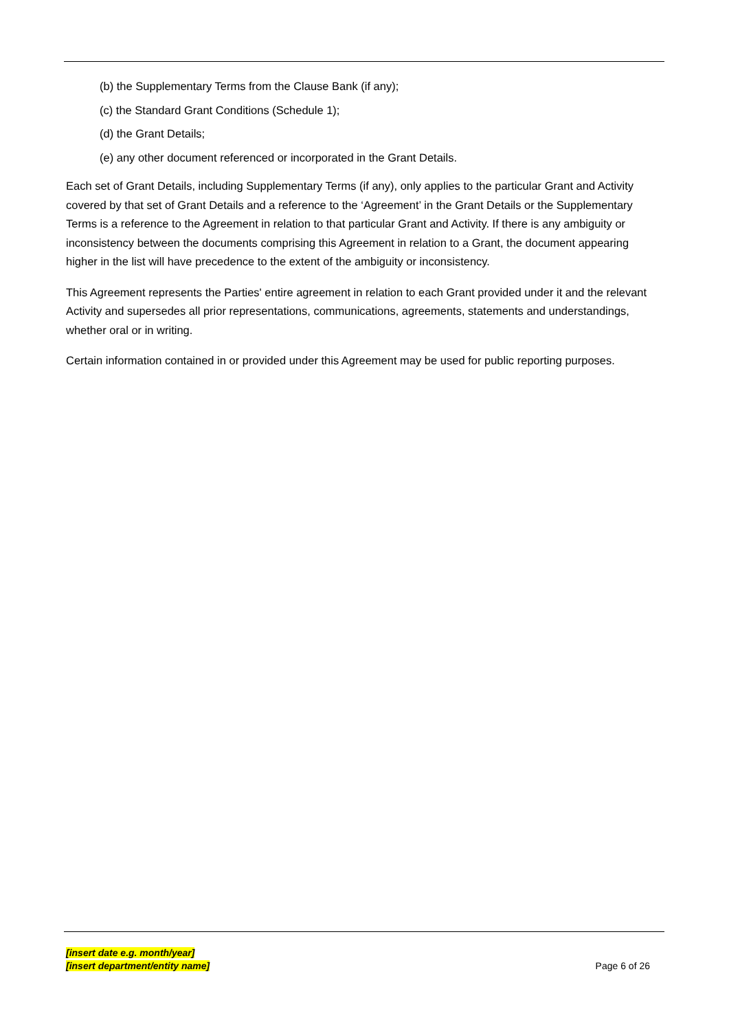(b) the Supplementary Terms from the Clause Bank (if any);
(c) the Standard Grant Conditions (Schedule 1);
(d) the Grant Details;
(e) any other document referenced or incorporated in the Grant Details.
Each set of Grant Details, including Supplementary Terms (if any), only applies to the particular Grant and Activity covered by that set of Grant Details and a reference to the ‘Agreement’ in the Grant Details or the Supplementary Terms is a reference to the Agreement in relation to that particular Grant and Activity. If there is any ambiguity or inconsistency between the documents comprising this Agreement in relation to a Grant, the document appearing higher in the list will have precedence to the extent of the ambiguity or inconsistency.
This Agreement represents the Parties' entire agreement in relation to each Grant provided under it and the relevant Activity and supersedes all prior representations, communications, agreements, statements and understandings, whether oral or in writing.
Certain information contained in or provided under this Agreement may be used for public reporting purposes.
[insert date e.g. month/year]
[insert department/entity name]
Page 6 of 26